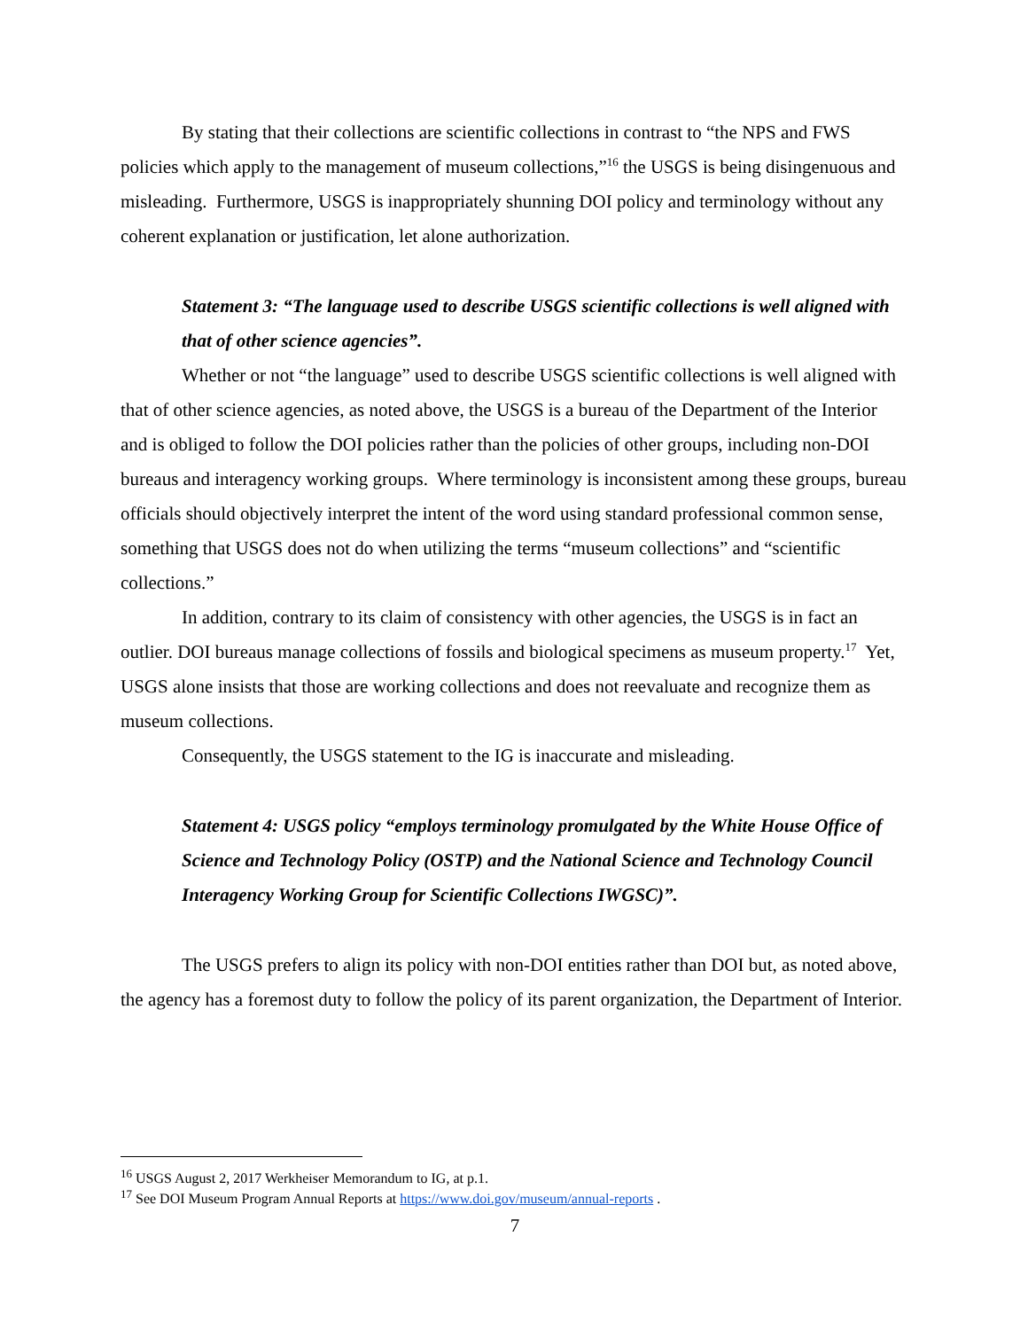By stating that their collections are scientific collections in contrast to “the NPS and FWS policies which apply to the management of museum collections,”<sup>16</sup> the USGS is being disingenuous and misleading. Furthermore, USGS is inappropriately shunning DOI policy and terminology without any coherent explanation or justification, let alone authorization.
Statement 3: “The language used to describe USGS scientific collections is well aligned with that of other science agencies”.
Whether or not “the language” used to describe USGS scientific collections is well aligned with that of other science agencies, as noted above, the USGS is a bureau of the Department of the Interior and is obliged to follow the DOI policies rather than the policies of other groups, including non-DOI bureaus and interagency working groups. Where terminology is inconsistent among these groups, bureau officials should objectively interpret the intent of the word using standard professional common sense, something that USGS does not do when utilizing the terms “museum collections” and “scientific collections.”
In addition, contrary to its claim of consistency with other agencies, the USGS is in fact an outlier. DOI bureaus manage collections of fossils and biological specimens as museum property.<sup>17</sup> Yet, USGS alone insists that those are working collections and does not reevaluate and recognize them as museum collections.
Consequently, the USGS statement to the IG is inaccurate and misleading.
Statement 4: USGS policy “employs terminology promulgated by the White House Office of Science and Technology Policy (OSTP) and the National Science and Technology Council Interagency Working Group for Scientific Collections IWGSC)”.
The USGS prefers to align its policy with non-DOI entities rather than DOI but, as noted above, the agency has a foremost duty to follow the policy of its parent organization, the Department of Interior.
<sup>16</sup> USGS August 2, 2017 Werkheiser Memorandum to IG, at p.1.
<sup>17</sup> See DOI Museum Program Annual Reports at https://www.doi.gov/museum/annual-reports .
7